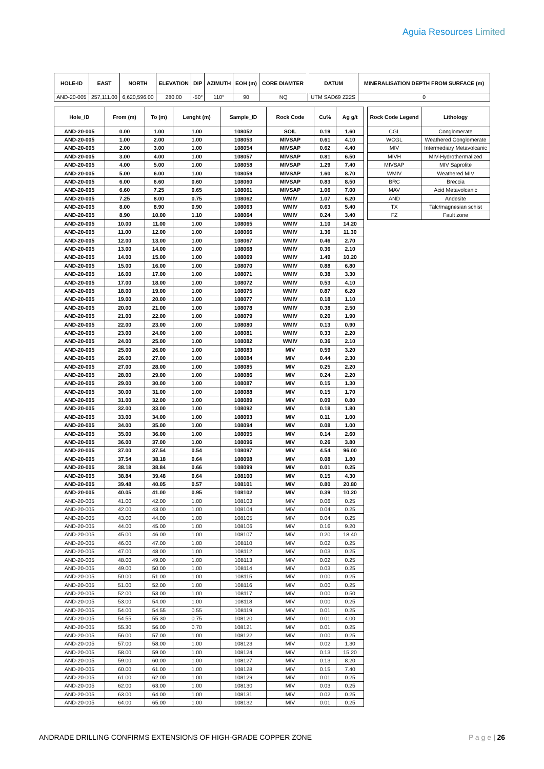Aguia Resources Limited
| HOLE-ID | EAST | NORTH | ELEVATION | DIP | AZIMUTH | EOH (m) | CORE DIAMTER | DATUM | MINERALISATION DEPTH FROM SURFACE (m) |
| --- | --- | --- | --- | --- | --- | --- | --- | --- | --- |
| AND-20-005 | 257,111.00 | 6,620,596.00 | 280.00 | -50° | 110° | 90 | NQ | UTM SAD69 Z22S | 0 |
| Hole_ID | From (m) | To (m) | Lenght (m) | Sample_ID | Rock Code | Cu% | Ag g/t |
| --- | --- | --- | --- | --- | --- | --- | --- |
| AND-20-005 | 0.00 | 1.00 | 1.00 | 108052 | SOIL | 0.19 | 1.60 |
| AND-20-005 | 1.00 | 2.00 | 1.00 | 108053 | MIVSAP | 0.61 | 4.10 |
| AND-20-005 | 2.00 | 3.00 | 1.00 | 108054 | MIVSAP | 0.62 | 4.40 |
| AND-20-005 | 3.00 | 4.00 | 1.00 | 108057 | MIVSAP | 0.81 | 6.50 |
| AND-20-005 | 4.00 | 5.00 | 1.00 | 108058 | MIVSAP | 1.29 | 7.40 |
| AND-20-005 | 5.00 | 6.00 | 1.00 | 108059 | MIVSAP | 1.60 | 8.70 |
| AND-20-005 | 6.00 | 6.60 | 0.60 | 108060 | MIVSAP | 0.83 | 8.50 |
| AND-20-005 | 6.60 | 7.25 | 0.65 | 108061 | MIVSAP | 1.06 | 7.00 |
| AND-20-005 | 7.25 | 8.00 | 0.75 | 108062 | WMIV | 1.07 | 6.20 |
| AND-20-005 | 8.00 | 8.90 | 0.90 | 108063 | WMIV | 0.63 | 5.40 |
| AND-20-005 | 8.90 | 10.00 | 1.10 | 108064 | WMIV | 0.24 | 3.40 |
| AND-20-005 | 10.00 | 11.00 | 1.00 | 108065 | WMIV | 1.10 | 14.20 |
| AND-20-005 | 11.00 | 12.00 | 1.00 | 108066 | WMIV | 1.36 | 11.30 |
| AND-20-005 | 12.00 | 13.00 | 1.00 | 108067 | WMIV | 0.46 | 2.70 |
| AND-20-005 | 13.00 | 14.00 | 1.00 | 108068 | WMIV | 0.36 | 2.10 |
| AND-20-005 | 14.00 | 15.00 | 1.00 | 108069 | WMIV | 1.49 | 10.20 |
| AND-20-005 | 15.00 | 16.00 | 1.00 | 108070 | WMIV | 0.88 | 6.80 |
| AND-20-005 | 16.00 | 17.00 | 1.00 | 108071 | WMIV | 0.38 | 3.30 |
| AND-20-005 | 17.00 | 18.00 | 1.00 | 108072 | WMIV | 0.53 | 4.10 |
| AND-20-005 | 18.00 | 19.00 | 1.00 | 108075 | WMIV | 0.87 | 6.20 |
| AND-20-005 | 19.00 | 20.00 | 1.00 | 108077 | WMIV | 0.18 | 1.10 |
| AND-20-005 | 20.00 | 21.00 | 1.00 | 108078 | WMIV | 0.38 | 2.50 |
| AND-20-005 | 21.00 | 22.00 | 1.00 | 108079 | WMIV | 0.20 | 1.90 |
| AND-20-005 | 22.00 | 23.00 | 1.00 | 108080 | WMIV | 0.13 | 0.90 |
| AND-20-005 | 23.00 | 24.00 | 1.00 | 108081 | WMIV | 0.33 | 2.20 |
| AND-20-005 | 24.00 | 25.00 | 1.00 | 108082 | WMIV | 0.36 | 2.10 |
| AND-20-005 | 25.00 | 26.00 | 1.00 | 108083 | MIV | 0.59 | 3.20 |
| AND-20-005 | 26.00 | 27.00 | 1.00 | 108084 | MIV | 0.44 | 2.30 |
| AND-20-005 | 27.00 | 28.00 | 1.00 | 108085 | MIV | 0.25 | 2.20 |
| AND-20-005 | 28.00 | 29.00 | 1.00 | 108086 | MIV | 0.24 | 2.20 |
| AND-20-005 | 29.00 | 30.00 | 1.00 | 108087 | MIV | 0.15 | 1.30 |
| AND-20-005 | 30.00 | 31.00 | 1.00 | 108088 | MIV | 0.15 | 1.70 |
| AND-20-005 | 31.00 | 32.00 | 1.00 | 108089 | MIV | 0.09 | 0.80 |
| AND-20-005 | 32.00 | 33.00 | 1.00 | 108092 | MIV | 0.18 | 1.80 |
| AND-20-005 | 33.00 | 34.00 | 1.00 | 108093 | MIV | 0.11 | 1.00 |
| AND-20-005 | 34.00 | 35.00 | 1.00 | 108094 | MIV | 0.08 | 1.00 |
| AND-20-005 | 35.00 | 36.00 | 1.00 | 108095 | MIV | 0.14 | 2.60 |
| AND-20-005 | 36.00 | 37.00 | 1.00 | 108096 | MIV | 0.26 | 3.80 |
| AND-20-005 | 37.00 | 37.54 | 0.54 | 108097 | MIV | 4.54 | 96.00 |
| AND-20-005 | 37.54 | 38.18 | 0.64 | 108098 | MIV | 0.08 | 1.80 |
| AND-20-005 | 38.18 | 38.84 | 0.66 | 108099 | MIV | 0.01 | 0.25 |
| AND-20-005 | 38.84 | 39.48 | 0.64 | 108100 | MIV | 0.15 | 4.30 |
| AND-20-005 | 39.48 | 40.05 | 0.57 | 108101 | MIV | 0.80 | 20.80 |
| AND-20-005 | 40.05 | 41.00 | 0.95 | 108102 | MIV | 0.39 | 10.20 |
| AND-20-005 | 41.00 | 42.00 | 1.00 | 108103 | MIV | 0.06 | 0.25 |
| AND-20-005 | 42.00 | 43.00 | 1.00 | 108104 | MIV | 0.04 | 0.25 |
| AND-20-005 | 43.00 | 44.00 | 1.00 | 108105 | MIV | 0.04 | 0.25 |
| AND-20-005 | 44.00 | 45.00 | 1.00 | 108106 | MIV | 0.16 | 9.20 |
| AND-20-005 | 45.00 | 46.00 | 1.00 | 108107 | MIV | 0.20 | 18.40 |
| AND-20-005 | 46.00 | 47.00 | 1.00 | 108110 | MIV | 0.02 | 0.25 |
| AND-20-005 | 47.00 | 48.00 | 1.00 | 108112 | MIV | 0.03 | 0.25 |
| AND-20-005 | 48.00 | 49.00 | 1.00 | 108113 | MIV | 0.02 | 0.25 |
| AND-20-005 | 49.00 | 50.00 | 1.00 | 108114 | MIV | 0.03 | 0.25 |
| AND-20-005 | 50.00 | 51.00 | 1.00 | 108115 | MIV | 0.00 | 0.25 |
| AND-20-005 | 51.00 | 52.00 | 1.00 | 108116 | MIV | 0.00 | 0.25 |
| AND-20-005 | 52.00 | 53.00 | 1.00 | 108117 | MIV | 0.00 | 0.50 |
| AND-20-005 | 53.00 | 54.00 | 1.00 | 108118 | MIV | 0.00 | 0.25 |
| AND-20-005 | 54.00 | 54.55 | 0.55 | 108119 | MIV | 0.01 | 0.25 |
| AND-20-005 | 54.55 | 55.30 | 0.75 | 108120 | MIV | 0.01 | 4.00 |
| AND-20-005 | 55.30 | 56.00 | 0.70 | 108121 | MIV | 0.01 | 0.25 |
| AND-20-005 | 56.00 | 57.00 | 1.00 | 108122 | MIV | 0.00 | 0.25 |
| AND-20-005 | 57.00 | 58.00 | 1.00 | 108123 | MIV | 0.02 | 1.30 |
| AND-20-005 | 58.00 | 59.00 | 1.00 | 108124 | MIV | 0.13 | 15.20 |
| AND-20-005 | 59.00 | 60.00 | 1.00 | 108127 | MIV | 0.13 | 8.20 |
| AND-20-005 | 60.00 | 61.00 | 1.00 | 108128 | MIV | 0.15 | 7.40 |
| AND-20-005 | 61.00 | 62.00 | 1.00 | 108129 | MIV | 0.01 | 0.25 |
| AND-20-005 | 62.00 | 63.00 | 1.00 | 108130 | MIV | 0.03 | 0.25 |
| AND-20-005 | 63.00 | 64.00 | 1.00 | 108131 | MIV | 0.02 | 0.25 |
| AND-20-005 | 64.00 | 65.00 | 1.00 | 108132 | MIV | 0.01 | 0.25 |
| Rock Code Legend | Lithology |
| --- | --- |
| CGL | Conglomerate |
| WCGL | Weathered Conglomerate |
| MIV | Intermediary Metavolcanic |
| MIVH | MIV-Hydrothermalized |
| MIVSAP | MIV Saprolite |
| WMIV | Weathered MIV |
| BRC | Breccia |
| MAV | Acid Metavolcanic |
| AND | Andesite |
| TX | Talc/magnesian schist |
| FZ | Fault zone |
ANDRADE DRILLING CONFIRMS EXTENSIONS OF HIGH-GRADE COPPER ZONE P a g e | 26